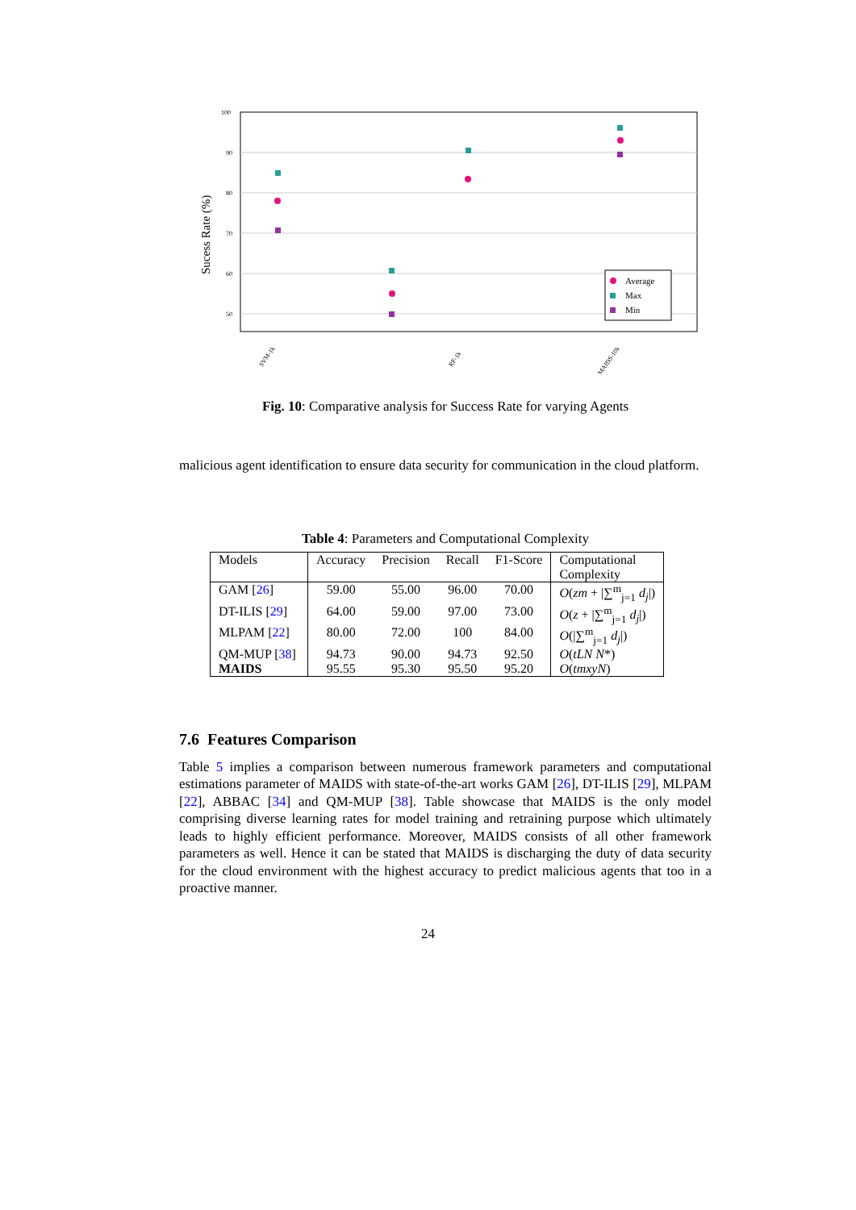Sucess Rate (%)
100
90
80
70
60
50
Average
Max
Min
SVM-1k
RF-1k
MAIDS-10k
Fig. 10: Comparative analysis for Success Rate for varying Agents
malicious agent identification to ensure data security for communication in the cloud platform.
Table 4: Parameters and Computational Complexity
| Models | Accuracy | Precision | Recall | F1-Score | Computational Complexity |
| GAM [ 26 ] | 59.00 | 55.00 | 96.00 | 70.00 | O ( zm + /∑<sup>m</sup><sub>j=1</sub> d<sub>j</sub> /) |
| DT-ILIS [ 29 ] | 64.00 | 59.00 | 97.00 | 73.00 | O ( z + /∑<sup>m</sup><sub>j=1</sub> d<sub>j</sub> /) |
| MLPAM [ 22 ] | 80.00 | 72.00 | 100 | 84.00 | O (/∑<sup>m</sup><sub>j=1</sub> d<sub>j</sub> /) |
| QM-MUP [ 38 ] | 94.73 | 90.00 | 94.73 | 92.50 | O ( tLN N *) |
| MAIDS | 95.55 | 95.30 | 95.50 | 95.20 | O ( tmxyN ) |
7.6 Features Comparison
Table 5 implies a comparison between numerous framework parameters and computational estimations parameter of MAIDS with state-of-the-art works GAM [26], DT-ILIS [29], MLPAM [22], ABBAC [34] and QM-MUP [38]. Table showcase that MAIDS is the only model comprising diverse learning rates for model training and retraining purpose which ultimately leads to highly efficient performance. Moreover, MAIDS consists of all other framework parameters as well. Hence it can be stated that MAIDS is discharging the duty of data security for the cloud environment with the highest accuracy to predict malicious agents that too in a proactive manner.
24